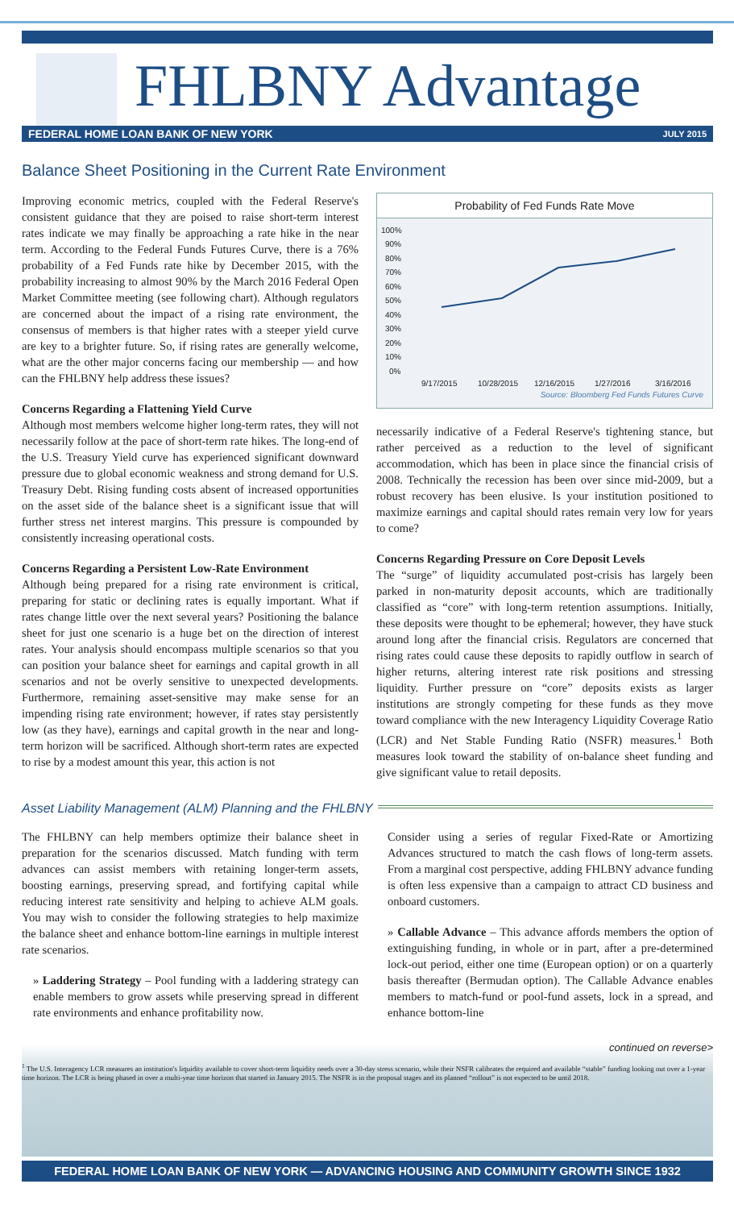FHLBNY Advantage
FEDERAL HOME LOAN BANK OF NEW YORK JULY 2015
Balance Sheet Positioning in the Current Rate Environment
Improving economic metrics, coupled with the Federal Reserve's consistent guidance that they are poised to raise short-term interest rates indicate we may finally be approaching a rate hike in the near term. According to the Federal Funds Futures Curve, there is a 76% probability of a Fed Funds rate hike by December 2015, with the probability increasing to almost 90% by the March 2016 Federal Open Market Committee meeting (see following chart). Although regulators are concerned about the impact of a rising rate environment, the consensus of members is that higher rates with a steeper yield curve are key to a brighter future. So, if rising rates are generally welcome, what are the other major concerns facing our membership — and how can the FHLBNY help address these issues?
Concerns Regarding a Flattening Yield Curve
Although most members welcome higher long-term rates, they will not necessarily follow at the pace of short-term rate hikes. The long-end of the U.S. Treasury Yield curve has experienced significant downward pressure due to global economic weakness and strong demand for U.S. Treasury Debt. Rising funding costs absent of increased opportunities on the asset side of the balance sheet is a significant issue that will further stress net interest margins. This pressure is compounded by consistently increasing operational costs.
Concerns Regarding a Persistent Low-Rate Environment
Although being prepared for a rising rate environment is critical, preparing for static or declining rates is equally important. What if rates change little over the next several years? Positioning the balance sheet for just one scenario is a huge bet on the direction of interest rates. Your analysis should encompass multiple scenarios so that you can position your balance sheet for earnings and capital growth in all scenarios and not be overly sensitive to unexpected developments. Furthermore, remaining asset-sensitive may make sense for an impending rising rate environment; however, if rates stay persistently low (as they have), earnings and capital growth in the near and long-term horizon will be sacrificed. Although short-term rates are expected to rise by a modest amount this year, this action is not
Probability of Fed Funds Rate Move
100%
90%
80%
70%
60%
50%
40%
30%
20%
10%
0%
9/17/2015
10/28/2015
12/16/2015
1/27/2016
3/16/2016
Source: Bloomberg Fed Funds Futures Curve
necessarily indicative of a Federal Reserve's tightening stance, but rather perceived as a reduction to the level of significant accommodation, which has been in place since the financial crisis of 2008. Technically the recession has been over since mid-2009, but a robust recovery has been elusive. Is your institution positioned to maximize earnings and capital should rates remain very low for years to come?
Concerns Regarding Pressure on Core Deposit Levels
The “surge” of liquidity accumulated post-crisis has largely been parked in non-maturity deposit accounts, which are traditionally classified as “core” with long-term retention assumptions. Initially, these deposits were thought to be ephemeral; however, they have stuck around long after the financial crisis. Regulators are concerned that rising rates could cause these deposits to rapidly outflow in search of higher returns, altering interest rate risk positions and stressing liquidity. Further pressure on “core” deposits exists as larger institutions are strongly competing for these funds as they move toward compliance with the new Interagency Liquidity Coverage Ratio (LCR) and Net Stable Funding Ratio (NSFR) measures.<sup>1</sup> Both measures look toward the stability of on-balance sheet funding and give significant value to retail deposits.
Asset Liability Management (ALM) Planning and the FHLBNY
The FHLBNY can help members optimize their balance sheet in preparation for the scenarios discussed. Match funding with term advances can assist members with retaining longer-term assets, boosting earnings, preserving spread, and fortifying capital while reducing interest rate sensitivity and helping to achieve ALM goals. You may wish to consider the following strategies to help maximize the balance sheet and enhance bottom-line earnings in multiple interest rate scenarios.
» Laddering Strategy – Pool funding with a laddering strategy can enable members to grow assets while preserving spread in different rate environments and enhance profitability now.
Consider using a series of regular Fixed-Rate or Amortizing Advances structured to match the cash flows of long-term assets. From a marginal cost perspective, adding FHLBNY advance funding is often less expensive than a campaign to attract CD business and onboard customers.
» Callable Advance – This advance affords members the option of extinguishing funding, in whole or in part, after a pre-determined lock-out period, either one time (European option) or on a quarterly basis thereafter (Bermudan option). The Callable Advance enables members to match-fund or pool-fund assets, lock in a spread, and enhance bottom-line
continued on reverse>
<sup>1</sup> The U.S. Interagency LCR measures an institution's liquidity available to cover short-term liquidity needs over a 30-day stress scenario, while their NSFR calibrates the required and available “stable” funding looking out over a 1-year time horizon. The LCR is being phased in over a multi-year time horizon that started in January 2015. The NSFR is in the proposal stages and its planned “rollout” is not expected to be until 2018.
FEDERAL HOME LOAN BANK OF NEW YORK — ADVANCING HOUSING AND COMMUNITY GROWTH SINCE 1932